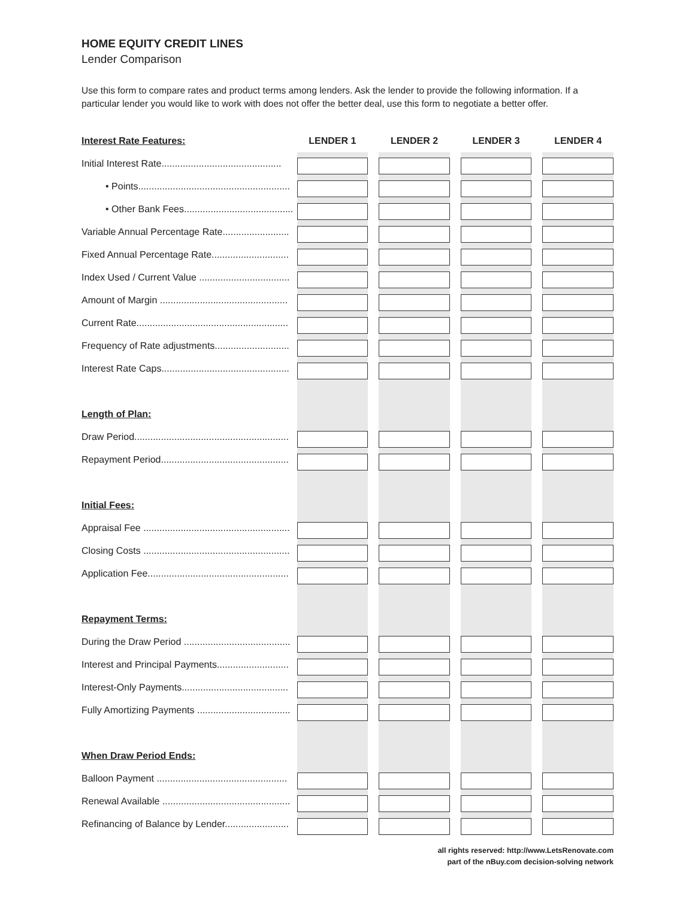HOME EQUITY CREDIT LINES
Lender Comparison
Use this form to compare rates and product terms among lenders. Ask the lender to provide the following information. If a particular lender you would like to work with does not offer the better deal, use this form to negotiate a better offer.
| Interest Rate Features: | LENDER 1 | | LENDER 2 | | LENDER 3 | | LENDER 4 |
| --- | --- | --- | --- | --- | --- | --- | --- |
| Initial Interest Rate............................................. | | | | | | | |
| • Points......................................................... | | | | | | | |
| • Other Bank Fees......................................... | | | | | | | |
| Variable Annual Percentage Rate......................... | | | | | | | |
| Fixed Annual Percentage Rate............................. | | | | | | | |
| Index Used / Current Value .................................. | | | | | | | |
| Amount of Margin ................................................ | | | | | | | |
| Current Rate......................................................... | | | | | | | |
| Frequency of Rate adjustments............................ | | | | | | | |
| Interest Rate Caps................................................ | | | | | | | |
| Length of Plan: | | | | | | | |
| Draw Period.......................................................... | | | | | | | |
| Repayment Period................................................ | | | | | | | |
| Initial Fees: | | | | | | | |
| Appraisal Fee ....................................................... | | | | | | | |
| Closing Costs ....................................................... | | | | | | | |
| Application Fee..................................................... | | | | | | | |
| Repayment Terms: | | | | | | | |
| During the Draw Period ........................................ | | | | | | | |
| Interest and Principal Payments........................... | | | | | | | |
| Interest-Only Payments........................................ | | | | | | | |
| Fully Amortizing Payments ................................... | | | | | | | |
| When Draw Period Ends: | | | | | | | |
| Balloon Payment ................................................. | | | | | | | |
| Renewal Available ................................................ | | | | | | | |
| Refinancing of Balance by Lender........................ | | | | | | | |
all rights reserved: http://www.LetsRenovate.com
part of the nBuy.com decision-solving network